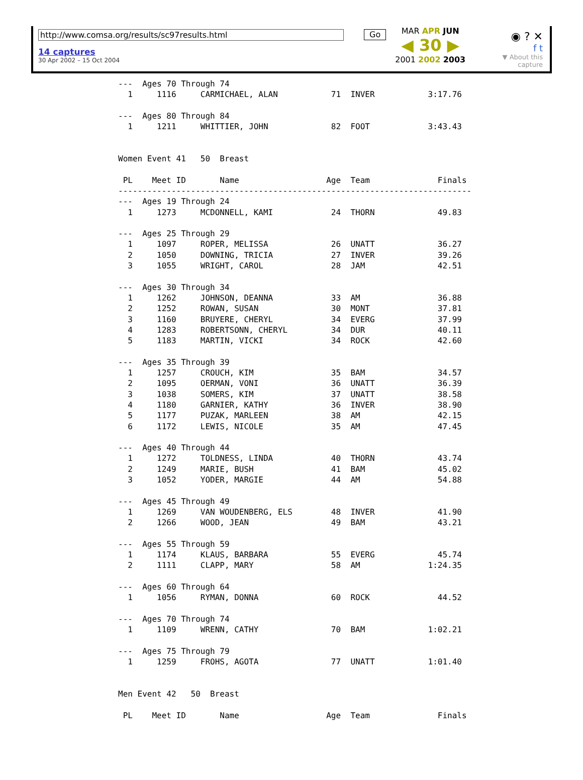http://www.comsa.org/results/sc97results.html
14 captures
30 Apr 2002 – 15 Oct 2004
Go
MAR APR JUN
◀ 30 ▶
2001 2002 2003
◉ ? ✕
f t
▼ About this capture
---  Ages 70 Through 74
  1     1116     CARMICHAEL, ALAN           71  INVER           3:17.76

---  Ages 80 Through 84
  1     1211     WHITTIER, JOHN             82  FOOT            3:43.43


Women Event 41   50  Breast

 PL    Meet ID       Name                  Age  Team              Finals
-------------------------------------------------------------------------
---  Ages 19 Through 24
  1     1273     MCDONNELL, KAMI            24  THORN             49.83

---  Ages 25 Through 29
  1     1097     ROPER, MELISSA             26  UNATT             36.27
  2     1050     DOWNING, TRICIA            27  INVER             39.26
  3     1055     WRIGHT, CAROL              28  JAM               42.51

---  Ages 30 Through 34
  1     1262     JOHNSON, DEANNA            33  AM                36.88
  2     1252     ROWAN, SUSAN               30  MONT              37.81
  3     1160     BRUYERE, CHERYL            34  EVERG             37.99
  4     1283     ROBERTSONN, CHERYL         34  DUR               40.11
  5     1183     MARTIN, VICKI              34  ROCK              42.60

---  Ages 35 Through 39
  1     1257     CROUCH, KIM                35  BAM               34.57
  2     1095     OERMAN, VONI               36  UNATT             36.39
  3     1038     SOMERS, KIM                37  UNATT             38.58
  4     1180     GARNIER, KATHY             36  INVER             38.90
  5     1177     PUZAK, MARLEEN             38  AM                42.15
  6     1172     LEWIS, NICOLE              35  AM                47.45

---  Ages 40 Through 44
  1     1272     TOLDNESS, LINDA            40  THORN             43.74
  2     1249     MARIE, BUSH                41  BAM               45.02
  3     1052     YODER, MARGIE              44  AM                54.88

---  Ages 45 Through 49
  1     1269     VAN WOUDENBERG, ELS        48  INVER             41.90
  2     1266     WOOD, JEAN                 49  BAM               43.21

---  Ages 55 Through 59
  1     1174     KLAUS, BARBARA             55  EVERG             45.74
  2     1111     CLAPP, MARY                58  AM              1:24.35

---  Ages 60 Through 64
  1     1056     RYMAN, DONNA               60  ROCK              44.52

---  Ages 70 Through 74
  1     1109     WRENN, CATHY               70  BAM             1:02.21

---  Ages 75 Through 79
  1     1259     FROHS, AGOTA               77  UNATT           1:01.40


Men Event 42   50  Breast

 PL    Meet ID       Name                  Age  Team              Finals